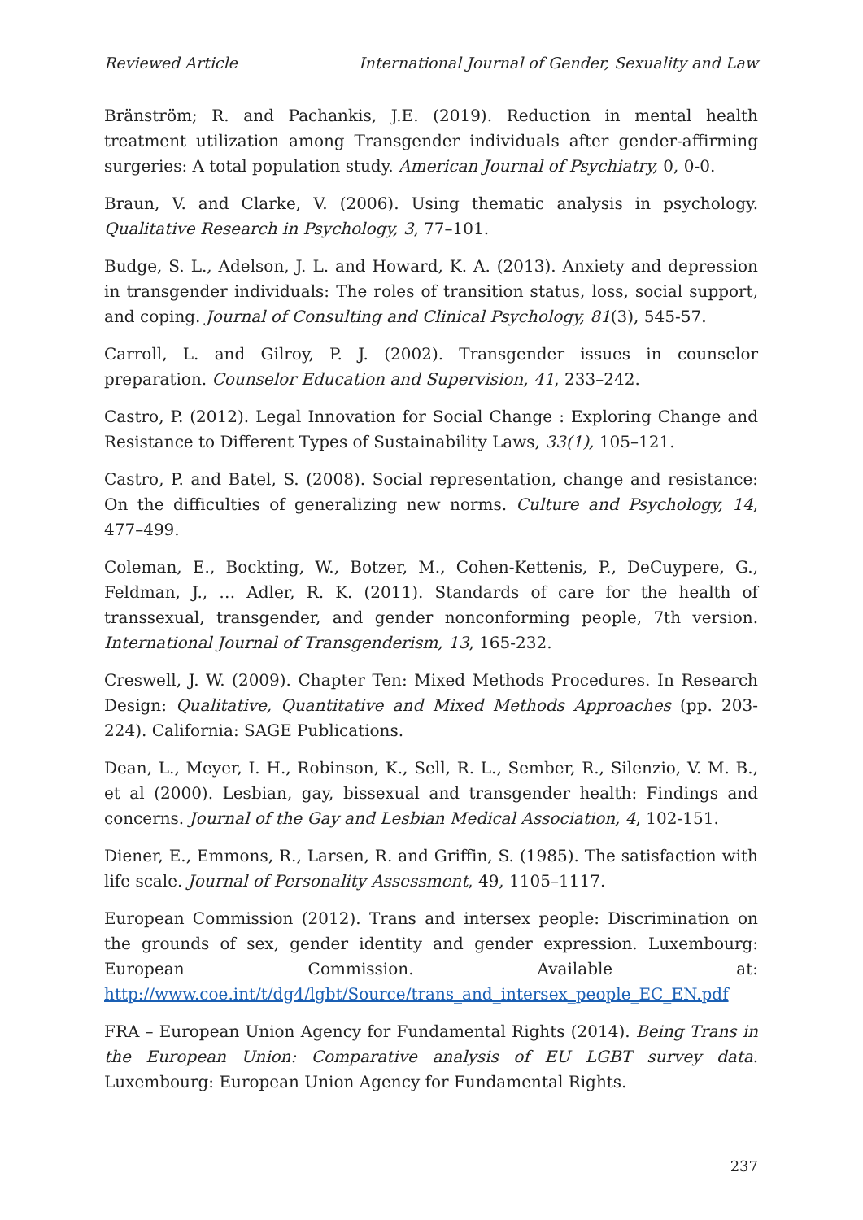Reviewed Article International Journal of Gender, Sexuality and Law
Bränström; R. and Pachankis, J.E. (2019). Reduction in mental health treatment utilization among Transgender individuals after gender-affirming surgeries: A total population study. American Journal of Psychiatry, 0, 0-0.
Braun, V. and Clarke, V. (2006). Using thematic analysis in psychology. Qualitative Research in Psychology, 3, 77–101.
Budge, S. L., Adelson, J. L. and Howard, K. A. (2013). Anxiety and depression in transgender individuals: The roles of transition status, loss, social support, and coping. Journal of Consulting and Clinical Psychology, 81(3), 545-57.
Carroll, L. and Gilroy, P. J. (2002). Transgender issues in counselor preparation. Counselor Education and Supervision, 41, 233–242.
Castro, P. (2012). Legal Innovation for Social Change : Exploring Change and Resistance to Different Types of Sustainability Laws, 33(1), 105–121.
Castro, P. and Batel, S. (2008). Social representation, change and resistance: On the difficulties of generalizing new norms. Culture and Psychology, 14, 477–499.
Coleman, E., Bockting, W., Botzer, M., Cohen-Kettenis, P., DeCuypere, G., Feldman, J., … Adler, R. K. (2011). Standards of care for the health of transsexual, transgender, and gender nonconforming people, 7th version. International Journal of Transgenderism, 13, 165-232.
Creswell, J. W. (2009). Chapter Ten: Mixed Methods Procedures. In Research Design: Qualitative, Quantitative and Mixed Methods Approaches (pp. 203-224). California: SAGE Publications.
Dean, L., Meyer, I. H., Robinson, K., Sell, R. L., Sember, R., Silenzio, V. M. B., et al (2000). Lesbian, gay, bissexual and transgender health: Findings and concerns. Journal of the Gay and Lesbian Medical Association, 4, 102-151.
Diener, E., Emmons, R., Larsen, R. and Griffin, S. (1985). The satisfaction with life scale. Journal of Personality Assessment, 49, 1105–1117.
European Commission (2012). Trans and intersex people: Discrimination on the grounds of sex, gender identity and gender expression. Luxembourg: European Commission. Available at: http://www.coe.int/t/dg4/lgbt/Source/trans_and_intersex_people_EC_EN.pdf
FRA – European Union Agency for Fundamental Rights (2014). Being Trans in the European Union: Comparative analysis of EU LGBT survey data. Luxembourg: European Union Agency for Fundamental Rights.
237